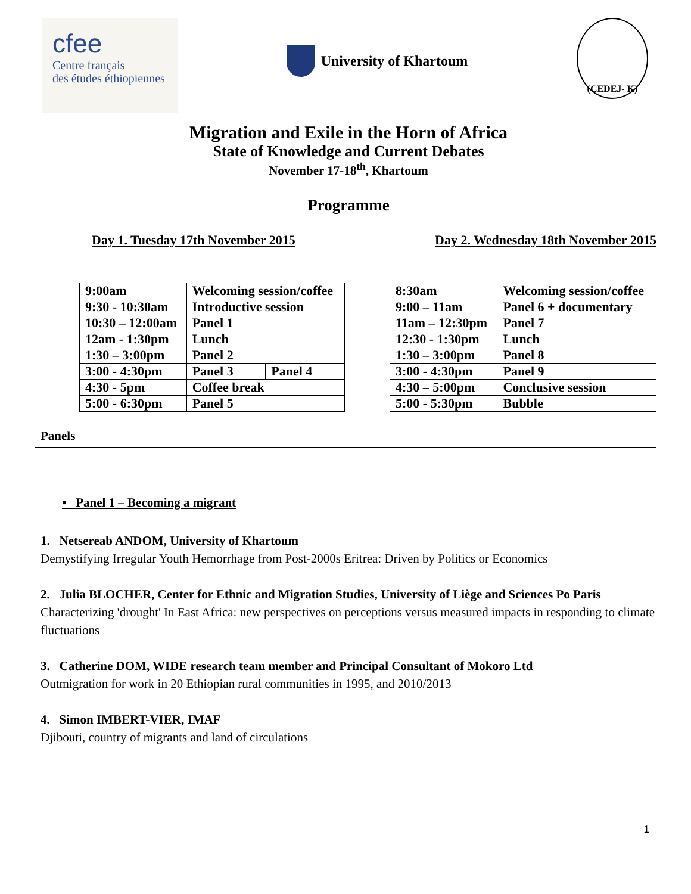cfee
Centre français
des études éthiopiennes
University of Khartoum
(CEDEJ- K)
Migration and Exile in the Horn of Africa
State of Knowledge and Current Debates
November 17-18<sup>th</sup>, Khartoum
Programme
Day 1. Tuesday 17th November 2015 Day 2. Wednesday 18th November 2015
| 9:00am | Welcoming session/coffee | |
| 9:30 - 10:30am | Introductive session | |
| 10:30 – 12:00am | Panel 1 | |
| 12am - 1:30pm | Lunch | |
| 1:30 – 3:00pm | Panel 2 | |
| 3:00 - 4:30pm | Panel 3 | Panel 4 |
| 4:30 - 5pm | Coffee break | |
| 5:00 - 6:30pm | Panel 5 | |
| 8:30am | Welcoming session/coffee |
| 9:00 – 11am | Panel 6 + documentary |
| 11am – 12:30pm | Panel 7 |
| 12:30 - 1:30pm | Lunch |
| 1:30 – 3:00pm | Panel 8 |
| 3:00 - 4:30pm | Panel 9 |
| 4:30 – 5:00pm | Conclusive session |
| 5:00 - 5:30pm | Bubble |
Panels
▪ Panel 1 – Becoming a migrant
1. Netsereab ANDOM, University of Khartoum
Demystifying Irregular Youth Hemorrhage from Post-2000s Eritrea: Driven by Politics or Economics
2. Julia BLOCHER, Center for Ethnic and Migration Studies, University of Liège and Sciences Po Paris
Characterizing 'drought' In East Africa: new perspectives on perceptions versus measured impacts in responding to climate fluctuations
3. Catherine DOM, WIDE research team member and Principal Consultant of Mokoro Ltd
Outmigration for work in 20 Ethiopian rural communities in 1995, and 2010/2013
4. Simon IMBERT-VIER, IMAF
Djibouti, country of migrants and land of circulations
1